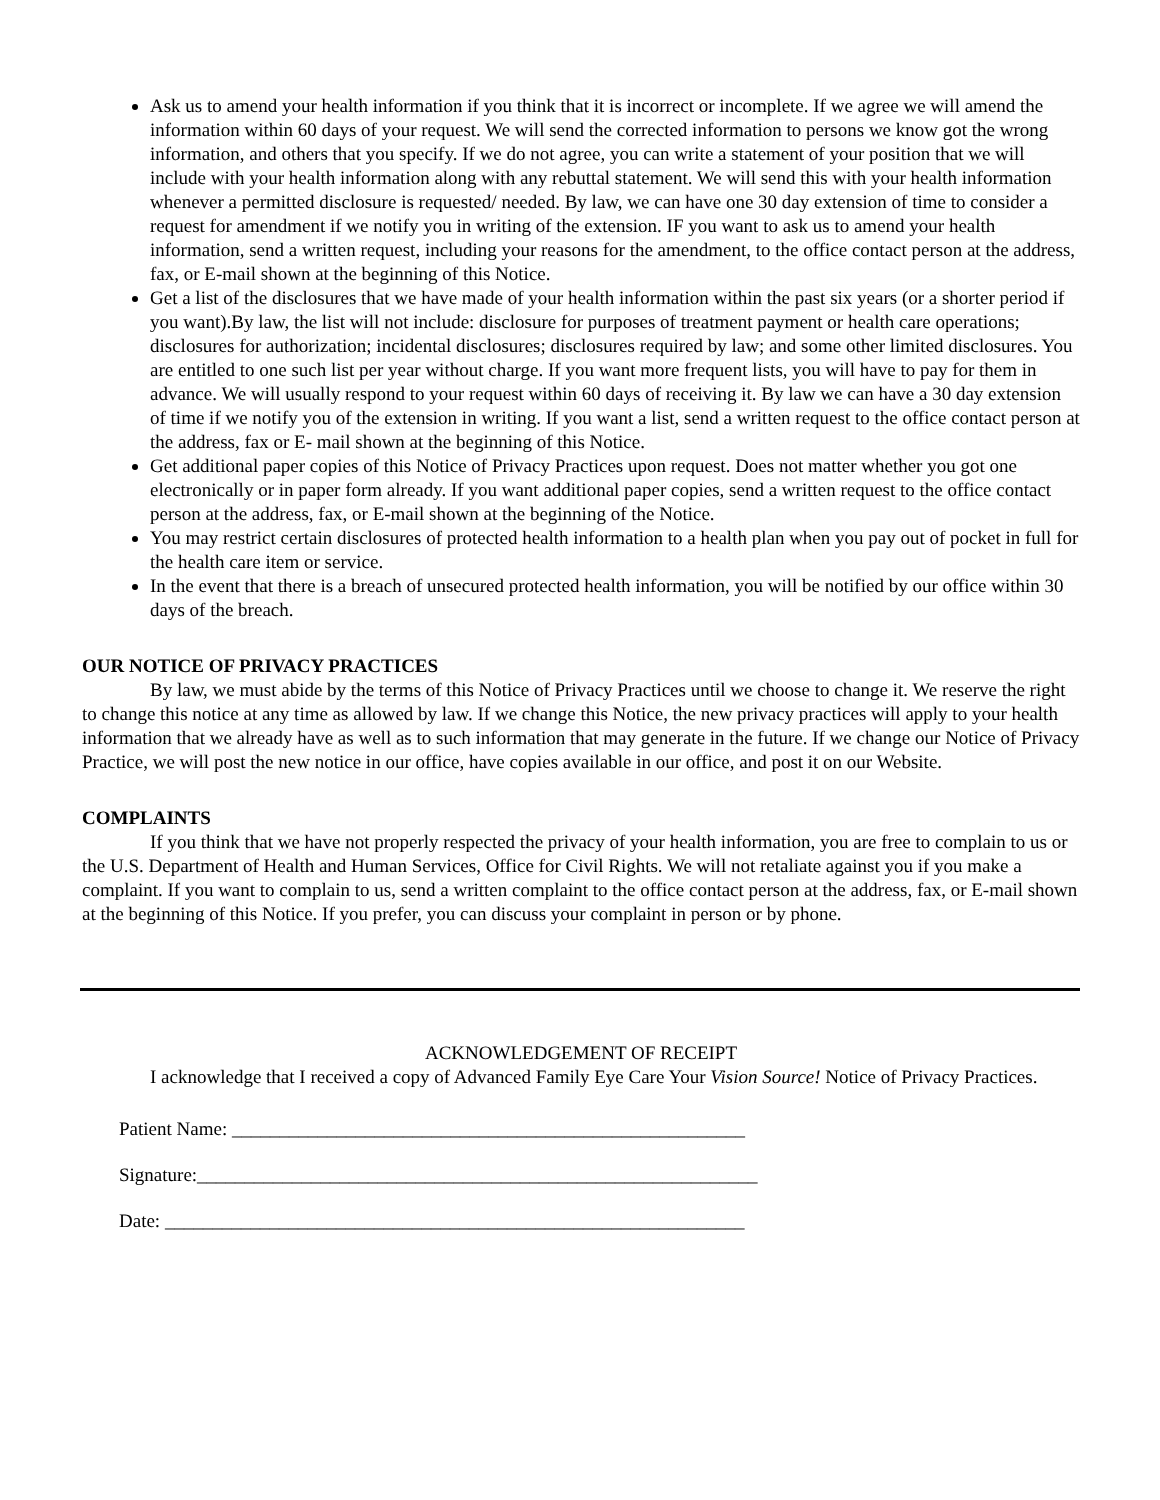Ask us to amend your health information if you think that it is incorrect or incomplete. If we agree we will amend the information within 60 days of your request. We will send the corrected information to persons we know got the wrong information, and others that you specify. If we do not agree, you can write a statement of your position that we will include with your health information along with any rebuttal statement. We will send this with your health information whenever a permitted disclosure is requested/ needed. By law, we can have one 30 day extension of time to consider a request for amendment if we notify you in writing of the extension. IF you want to ask us to amend your health information, send a written request, including your reasons for the amendment, to the office contact person at the address, fax, or E-mail shown at the beginning of this Notice.
Get a list of the disclosures that we have made of your health information within the past six years (or a shorter period if you want).By law, the list will not include: disclosure for purposes of treatment payment or health care operations; disclosures for authorization; incidental disclosures; disclosures required by law; and some other limited disclosures. You are entitled to one such list per year without charge. If you want more frequent lists, you will have to pay for them in advance. We will usually respond to your request within 60 days of receiving it. By law we can have a 30 day extension of time if we notify you of the extension in writing. If you want a list, send a written request to the office contact person at the address, fax or E- mail shown at the beginning of this Notice.
Get additional paper copies of this Notice of Privacy Practices upon request. Does not matter whether you got one electronically or in paper form already. If you want additional paper copies, send a written request to the office contact person at the address, fax, or E-mail shown at the beginning of the Notice.
You may restrict certain disclosures of protected health information to a health plan when you pay out of pocket in full for the health care item or service.
In the event that there is a breach of unsecured protected health information, you will be notified by our office within 30 days of the breach.
OUR NOTICE OF PRIVACY PRACTICES
By law, we must abide by the terms of this Notice of Privacy Practices until we choose to change it. We reserve the right to change this notice at any time as allowed by law. If we change this Notice, the new privacy practices will apply to your health information that we already have as well as to such information that may generate in the future. If we change our Notice of Privacy Practice, we will post the new notice in our office, have copies available in our office, and post it on our Website.
COMPLAINTS
If you think that we have not properly respected the privacy of your health information, you are free to complain to us or the U.S. Department of Health and Human Services, Office for Civil Rights. We will not retaliate against you if you make a complaint. If you want to complain to us, send a written complaint to the office contact person at the address, fax, or E-mail shown at the beginning of this Notice. If you prefer, you can discuss your complaint in person or by phone.
ACKNOWLEDGEMENT OF RECEIPT
I acknowledge that I received a copy of Advanced Family Eye Care Your Vision Source! Notice of Privacy Practices.
Patient Name: ______________________________________________________
Signature:___________________________________________________________
Date: _____________________________________________________________